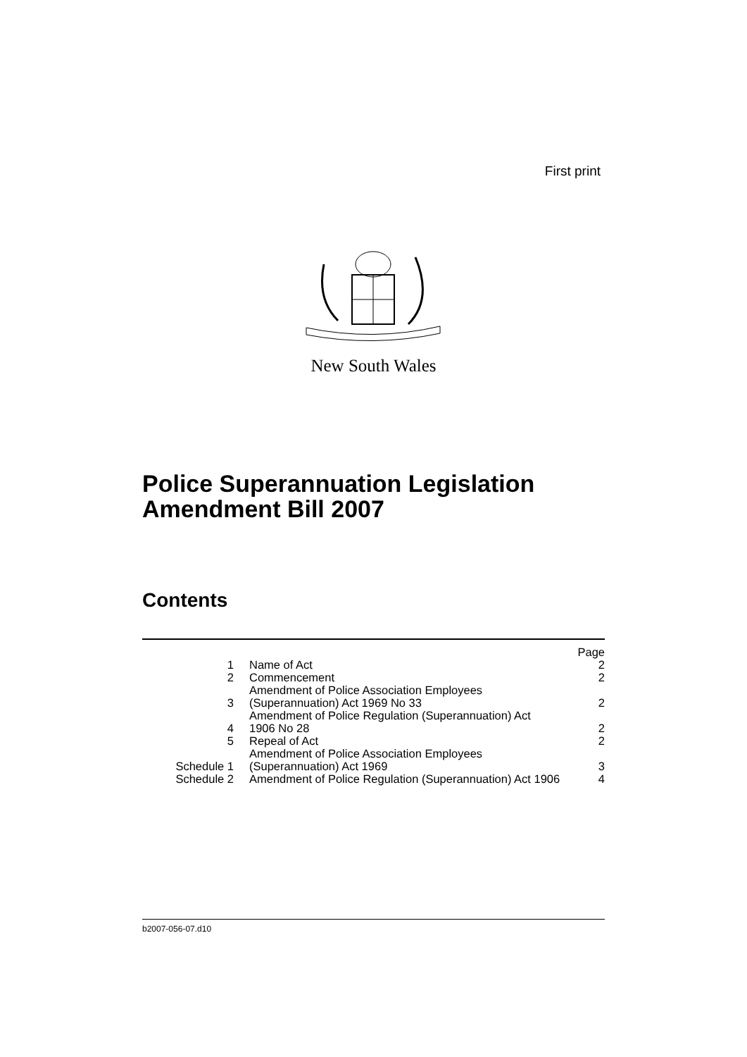First print
New South Wales
Police Superannuation Legislation
Amendment Bill 2007
Contents
| | | Page |
| 1 | Name of Act | 2 |
| 2 | Commencement | 2 |
| 3 | Amendment of Police Association Employees (Superannuation) Act 1969 No 33 | 2 |
| 4 | Amendment of Police Regulation (Superannuation) Act 1906 No 28 | 2 |
| 5 | Repeal of Act | 2 |
| Schedule 1 | Amendment of Police Association Employees (Superannuation) Act 1969 | 3 |
| Schedule 2 | Amendment of Police Regulation (Superannuation) Act 1906 | 4 |
b2007-056-07.d10